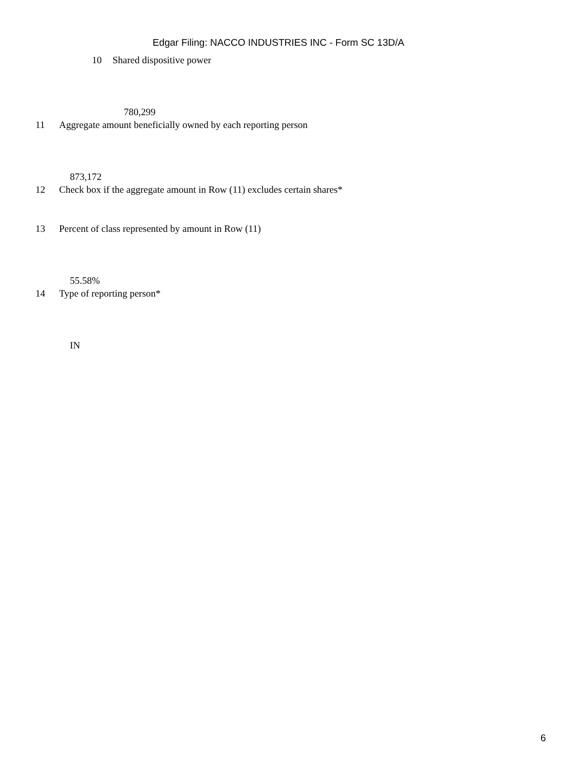Edgar Filing: NACCO INDUSTRIES INC - Form SC 13D/A
10 Shared dispositive power
780,299
11 Aggregate amount beneficially owned by each reporting person
873,172
12 Check box if the aggregate amount in Row (11) excludes certain shares*
13 Percent of class represented by amount in Row (11)
55.58%
14 Type of reporting person*
IN
6